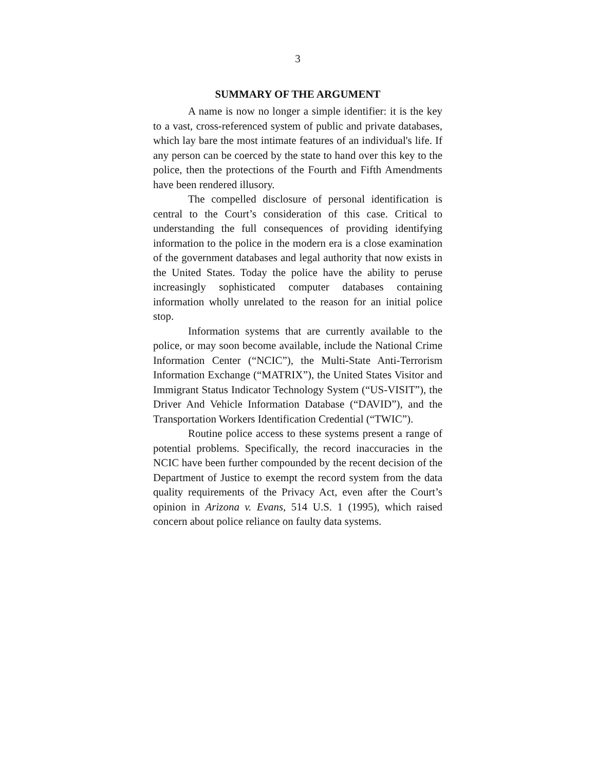3
SUMMARY OF THE ARGUMENT
A name is now no longer a simple identifier: it is the key to a vast, cross-referenced system of public and private databases, which lay bare the most intimate features of an individual's life. If any person can be coerced by the state to hand over this key to the police, then the protections of the Fourth and Fifth Amendments have been rendered illusory.
The compelled disclosure of personal identification is central to the Court’s consideration of this case. Critical to understanding the full consequences of providing identifying information to the police in the modern era is a close examination of the government databases and legal authority that now exists in the United States. Today the police have the ability to peruse increasingly sophisticated computer databases containing information wholly unrelated to the reason for an initial police stop.
Information systems that are currently available to the police, or may soon become available, include the National Crime Information Center (“NCIC”), the Multi-State Anti-Terrorism Information Exchange (“MATRIX”), the United States Visitor and Immigrant Status Indicator Technology System (“US-VISIT”), the Driver And Vehicle Information Database (“DAVID”), and the Transportation Workers Identification Credential (“TWIC”).
Routine police access to these systems present a range of potential problems. Specifically, the record inaccuracies in the NCIC have been further compounded by the recent decision of the Department of Justice to exempt the record system from the data quality requirements of the Privacy Act, even after the Court’s opinion in Arizona v. Evans, 514 U.S. 1 (1995), which raised concern about police reliance on faulty data systems.